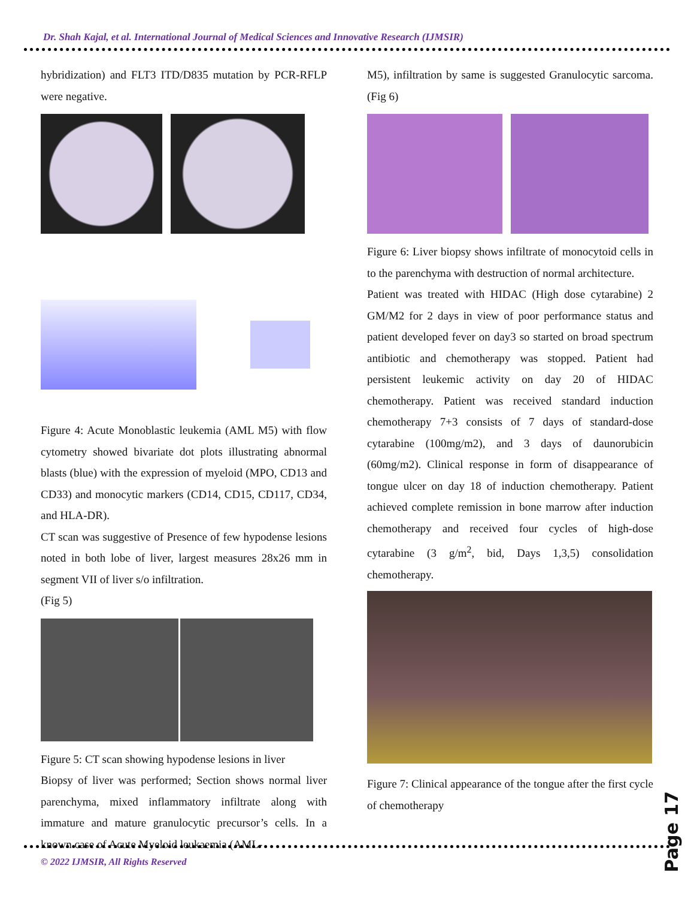Dr. Shah Kajal, et al. International Journal of Medical Sciences and Innovative Research (IJMSIR)
hybridization) and FLT3 ITD/D835 mutation by PCR-RFLP were negative.
Figure 4: Acute Monoblastic leukemia (AML M5) with flow cytometry showed bivariate dot plots illustrating abnormal blasts (blue) with the expression of myeloid (MPO, CD13 and CD33) and monocytic markers (CD14, CD15, CD117, CD34, and HLA-DR).
CT scan was suggestive of Presence of few hypodense lesions noted in both lobe of liver, largest measures 28x26 mm in segment VII of liver s/o infiltration.
(Fig 5)
Figure 5: CT scan showing hypodense lesions in liver
Biopsy of liver was performed; Section shows normal liver parenchyma, mixed inflammatory infiltrate along with immature and mature granulocytic precursor’s cells. In a known case of Acute Myeloid leukaemia (AML-
M5), infiltration by same is suggested Granulocytic sarcoma. (Fig 6)
Figure 6: Liver biopsy shows infiltrate of monocytoid cells in to the parenchyma with destruction of normal architecture.
Patient was treated with HIDAC (High dose cytarabine) 2 GM/M2 for 2 days in view of poor performance status and patient developed fever on day3 so started on broad spectrum antibiotic and chemotherapy was stopped. Patient had persistent leukemic activity on day 20 of HIDAC chemotherapy. Patient was received standard induction chemotherapy 7+3 consists of 7 days of standard-dose cytarabine (100mg/m2), and 3 days of daunorubicin (60mg/m2). Clinical response in form of disappearance of tongue ulcer on day 18 of induction chemotherapy. Patient achieved complete remission in bone marrow after induction chemotherapy and received four cycles of high-dose cytarabine (3 g/m<sup>2</sup>, bid, Days 1,3,5) consolidation chemotherapy.
Figure 7: Clinical appearance of the tongue after the first cycle of chemotherapy
Page 17
© 2022 IJMSIR, All Rights Reserved